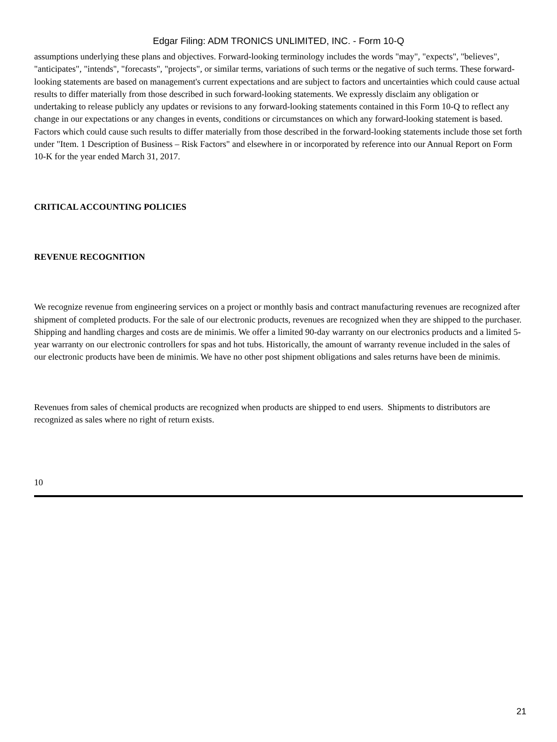Edgar Filing: ADM TRONICS UNLIMITED, INC. - Form 10-Q
assumptions underlying these plans and objectives. Forward-looking terminology includes the words "may", "expects", "believes", "anticipates", "intends", "forecasts", "projects", or similar terms, variations of such terms or the negative of such terms. These forward-looking statements are based on management's current expectations and are subject to factors and uncertainties which could cause actual results to differ materially from those described in such forward-looking statements. We expressly disclaim any obligation or undertaking to release publicly any updates or revisions to any forward-looking statements contained in this Form 10-Q to reflect any change in our expectations or any changes in events, conditions or circumstances on which any forward-looking statement is based. Factors which could cause such results to differ materially from those described in the forward-looking statements include those set forth under "Item. 1 Description of Business – Risk Factors" and elsewhere in or incorporated by reference into our Annual Report on Form 10-K for the year ended March 31, 2017.
CRITICAL ACCOUNTING POLICIES
REVENUE RECOGNITION
We recognize revenue from engineering services on a project or monthly basis and contract manufacturing revenues are recognized after shipment of completed products. For the sale of our electronic products, revenues are recognized when they are shipped to the purchaser. Shipping and handling charges and costs are de minimis. We offer a limited 90-day warranty on our electronics products and a limited 5-year warranty on our electronic controllers for spas and hot tubs. Historically, the amount of warranty revenue included in the sales of our electronic products have been de minimis. We have no other post shipment obligations and sales returns have been de minimis.
Revenues from sales of chemical products are recognized when products are shipped to end users. Shipments to distributors are recognized as sales where no right of return exists.
10
21